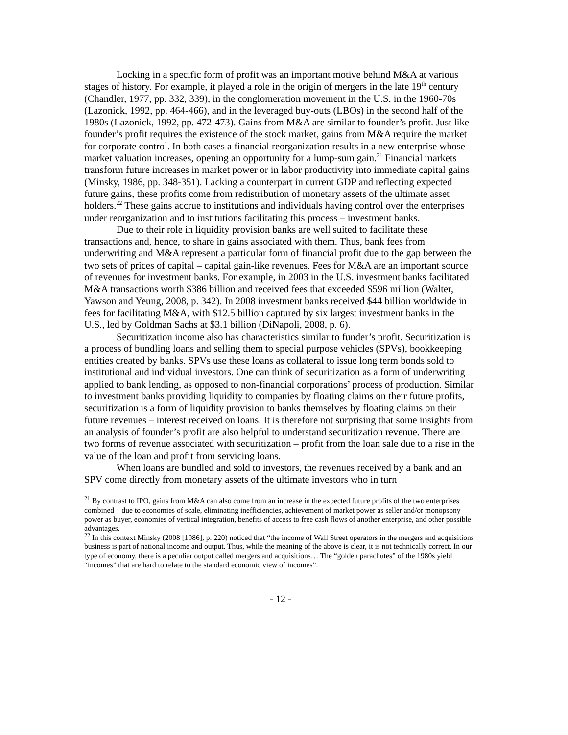Locking in a specific form of profit was an important motive behind M&A at various stages of history. For example, it played a role in the origin of mergers in the late 19<sup>th</sup> century (Chandler, 1977, pp. 332, 339), in the conglomeration movement in the U.S. in the 1960-70s (Lazonick, 1992, pp. 464-466), and in the leveraged buy-outs (LBOs) in the second half of the 1980s (Lazonick, 1992, pp. 472-473). Gains from M&A are similar to founder’s profit. Just like founder’s profit requires the existence of the stock market, gains from M&A require the market for corporate control. In both cases a financial reorganization results in a new enterprise whose market valuation increases, opening an opportunity for a lump-sum gain.<sup>21</sup> Financial markets transform future increases in market power or in labor productivity into immediate capital gains (Minsky, 1986, pp. 348-351). Lacking a counterpart in current GDP and reflecting expected future gains, these profits come from redistribution of monetary assets of the ultimate asset holders.<sup>22</sup> These gains accrue to institutions and individuals having control over the enterprises under reorganization and to institutions facilitating this process – investment banks.
Due to their role in liquidity provision banks are well suited to facilitate these transactions and, hence, to share in gains associated with them. Thus, bank fees from underwriting and M&A represent a particular form of financial profit due to the gap between the two sets of prices of capital – capital gain-like revenues. Fees for M&A are an important source of revenues for investment banks. For example, in 2003 in the U.S. investment banks facilitated M&A transactions worth $386 billion and received fees that exceeded $596 million (Walter, Yawson and Yeung, 2008, p. 342). In 2008 investment banks received $44 billion worldwide in fees for facilitating M&A, with $12.5 billion captured by six largest investment banks in the U.S., led by Goldman Sachs at $3.1 billion (DiNapoli, 2008, p. 6).
Securitization income also has characteristics similar to funder’s profit. Securitization is a process of bundling loans and selling them to special purpose vehicles (SPVs), bookkeeping entities created by banks. SPVs use these loans as collateral to issue long term bonds sold to institutional and individual investors. One can think of securitization as a form of underwriting applied to bank lending, as opposed to non-financial corporations’ process of production. Similar to investment banks providing liquidity to companies by floating claims on their future profits, securitization is a form of liquidity provision to banks themselves by floating claims on their future revenues – interest received on loans. It is therefore not surprising that some insights from an analysis of founder’s profit are also helpful to understand securitization revenue. There are two forms of revenue associated with securitization – profit from the loan sale due to a rise in the value of the loan and profit from servicing loans.
When loans are bundled and sold to investors, the revenues received by a bank and an SPV come directly from monetary assets of the ultimate investors who in turn
<sup>21</sup> By contrast to IPO, gains from M&A can also come from an increase in the expected future profits of the two enterprises combined – due to economies of scale, eliminating inefficiencies, achievement of market power as seller and/or monopsony power as buyer, economies of vertical integration, benefits of access to free cash flows of another enterprise, and other possible advantages.
<sup>22</sup> In this context Minsky (2008 [1986], p. 220) noticed that “the income of Wall Street operators in the mergers and acquisitions business is part of national income and output. Thus, while the meaning of the above is clear, it is not technically correct. In our type of economy, there is a peculiar output called mergers and acquisitions… The “golden parachutes” of the 1980s yield “incomes” that are hard to relate to the standard economic view of incomes”.
- 12 -